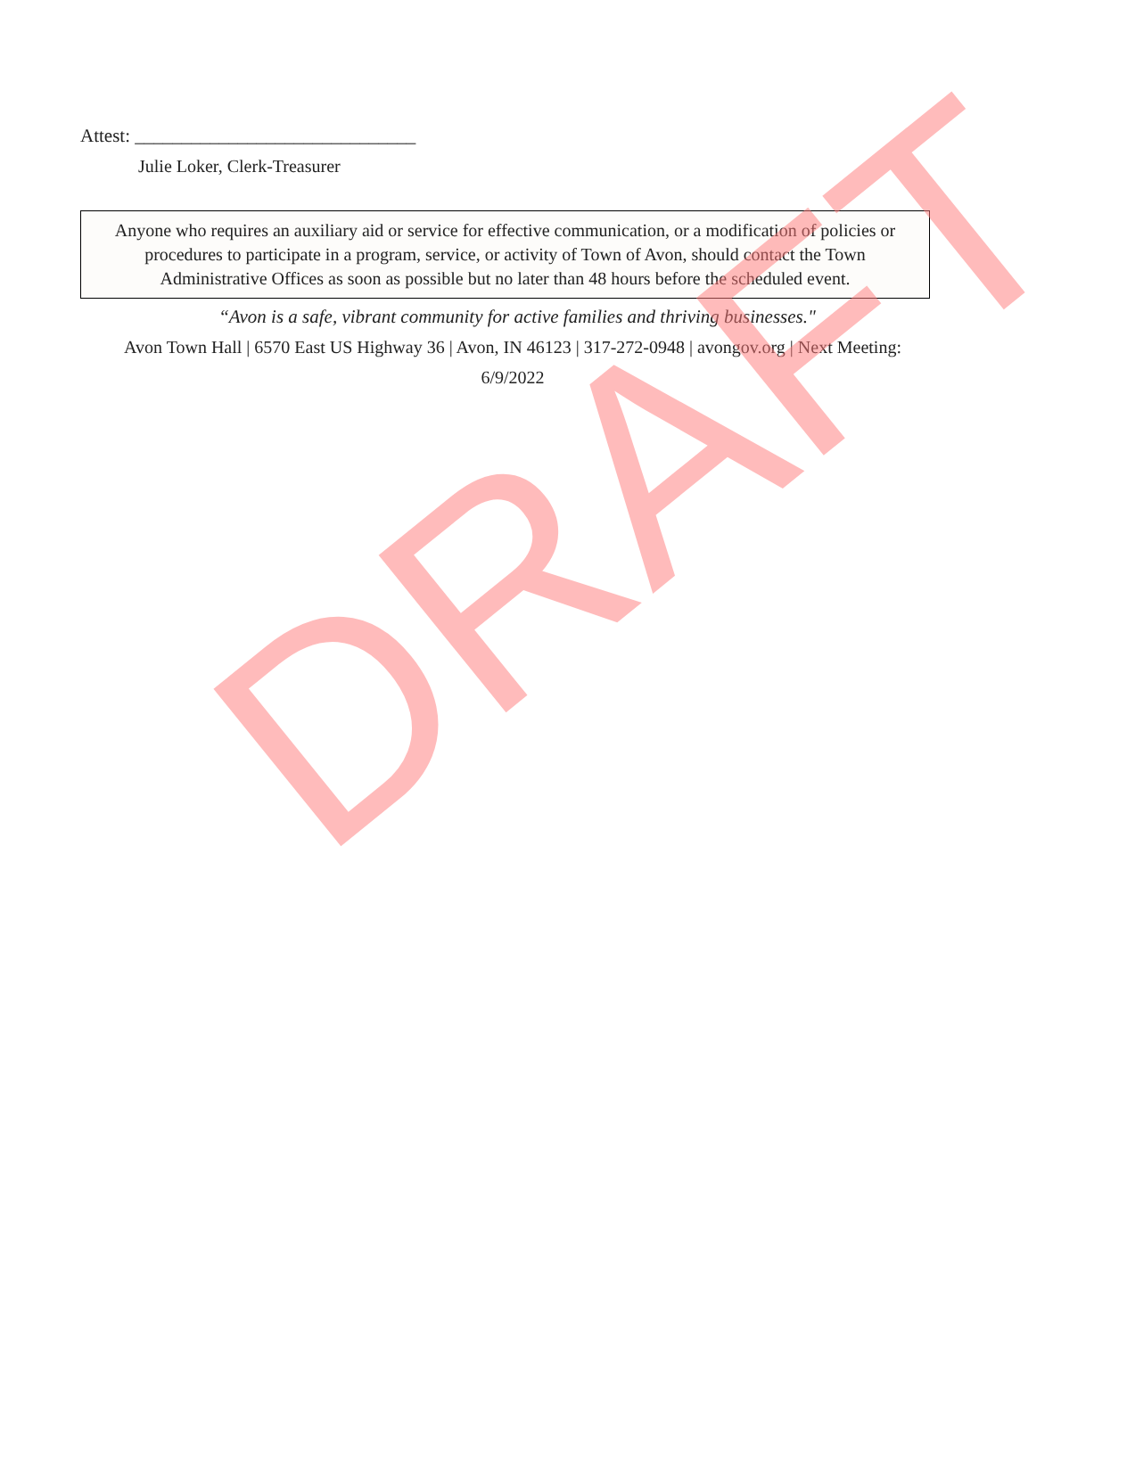Attest: ______________________________
Julie Loker, Clerk-Treasurer
Anyone who requires an auxiliary aid or service for effective communication, or a modification of policies or procedures to participate in a program, service, or activity of Town of Avon, should contact the Town Administrative Offices as soon as possible but no later than 48 hours before the scheduled event.
“Avon is a safe, vibrant community for active families and thriving businesses."
Avon Town Hall | 6570 East US Highway 36 | Avon, IN 46123 | 317-272-0948 | avongov.org | Next Meeting: 6/9/2022
DRAFT